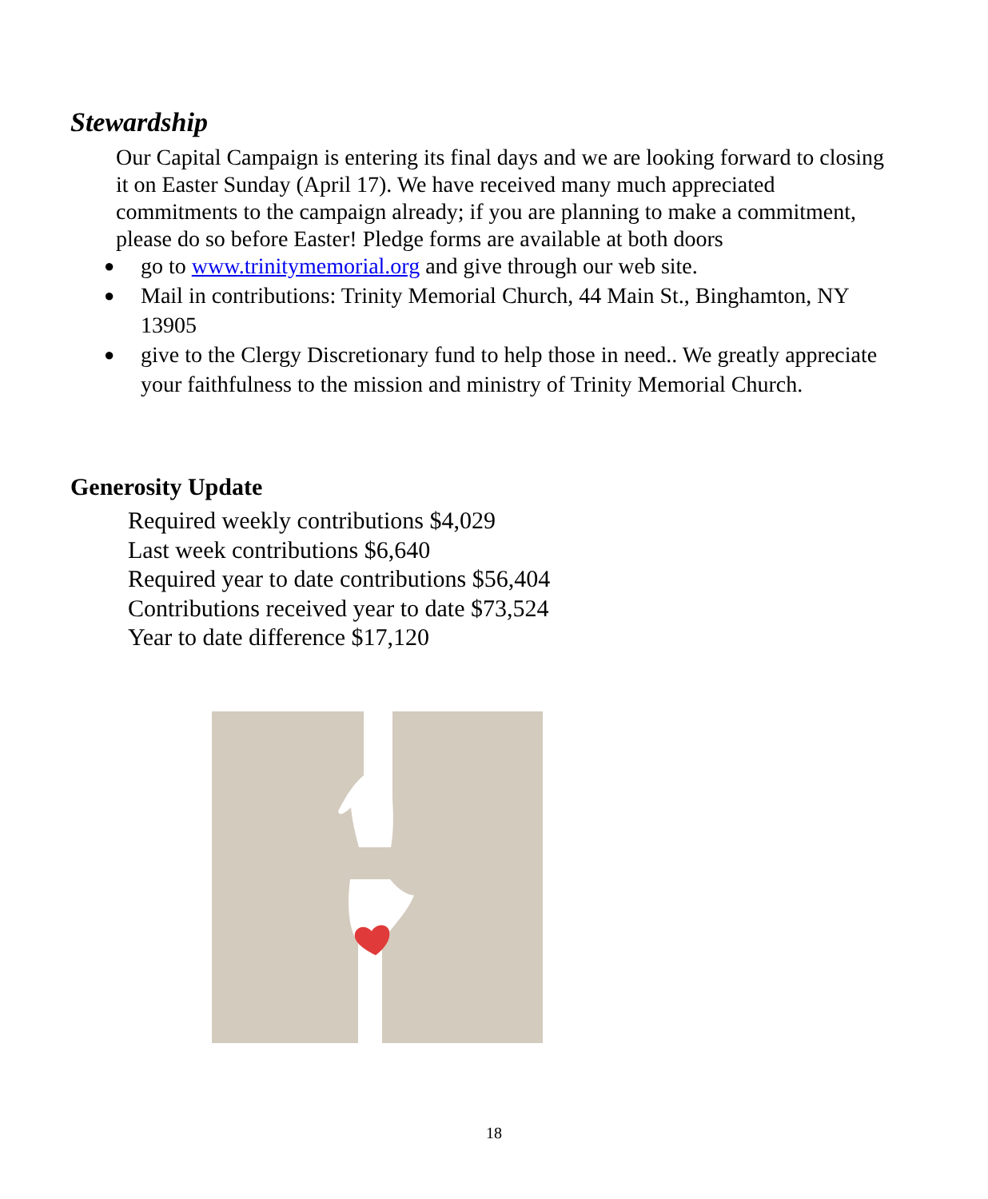Stewardship
Our Capital Campaign is entering its final days and we are looking forward to closing it on Easter Sunday (April 17). We have received many much appreciated commitments to the campaign already; if you are planning to make a commitment, please do so before Easter! Pledge forms are available at both doors
● go to www.trinitymemorial.org and give through our web site.
● Mail in contributions: Trinity Memorial Church, 44 Main St., Binghamton, NY 13905
● give to the Clergy Discretionary fund to help those in need.. We greatly appreciate your faithfulness to the mission and ministry of Trinity Memorial Church.
Generosity Update
Required weekly contributions $4,029
Last week contributions $6,640
Required year to date contributions $56,404
Contributions received year to date $73,524
Year to date difference $17,120
18